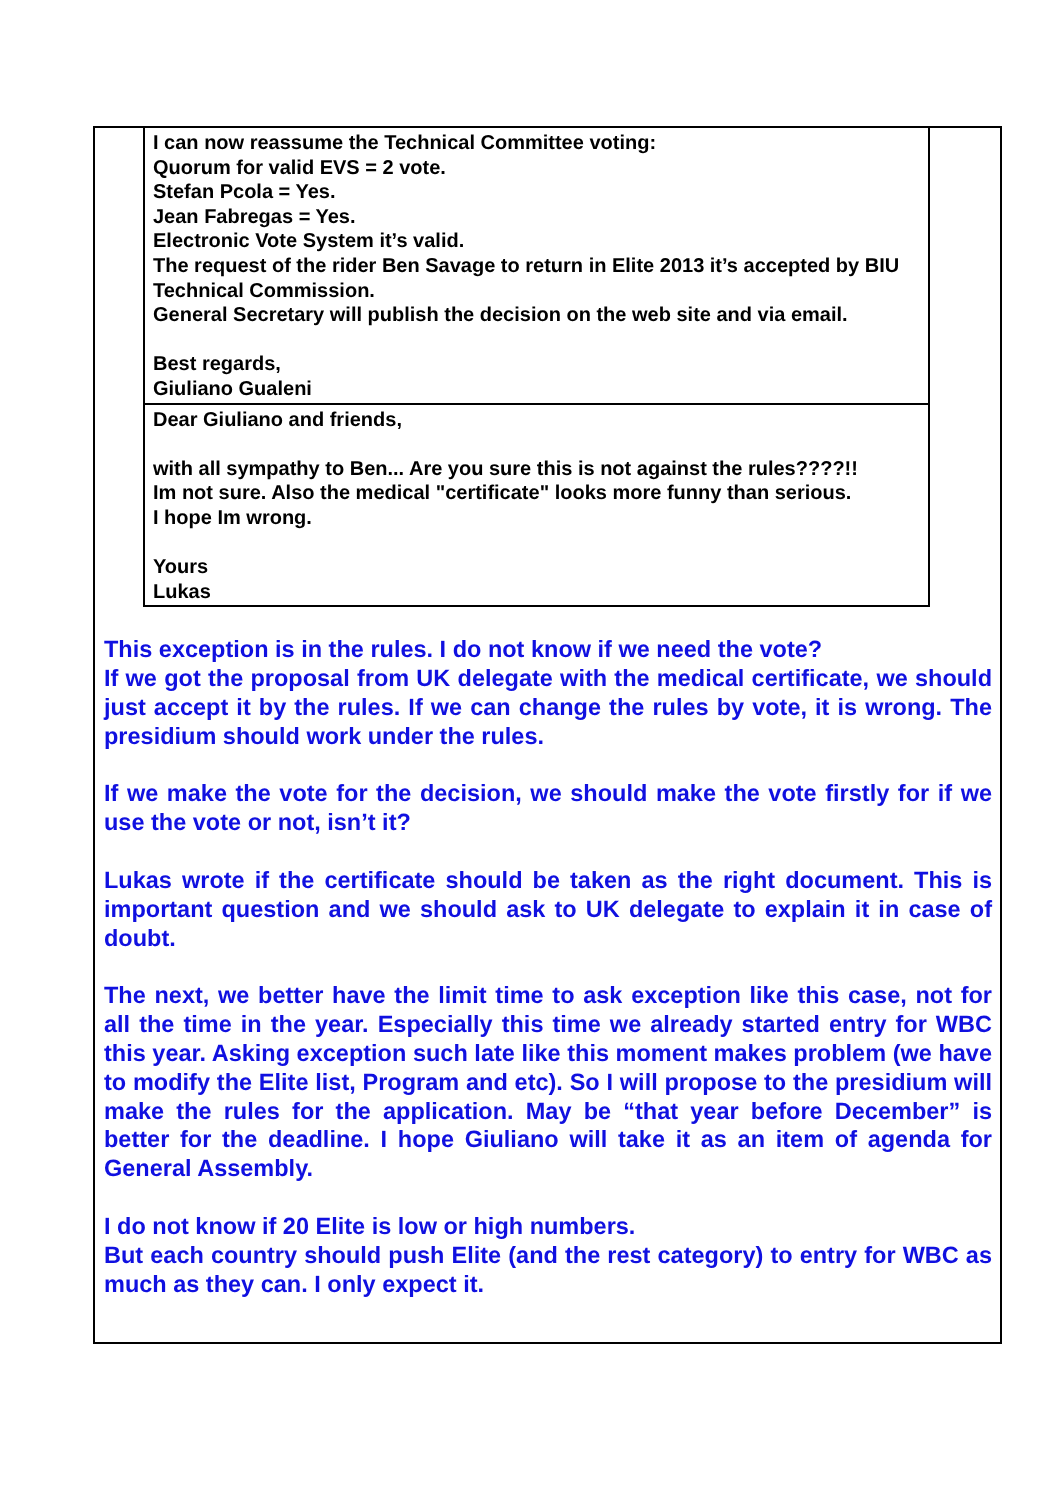I can now reassume the Technical Committee voting:
Quorum for valid EVS = 2 vote.
Stefan Pcola = Yes.
Jean Fabregas = Yes.
Electronic Vote System it’s valid.
The request of the rider Ben Savage to return in Elite 2013 it’s accepted by BIU Technical Commission.
General Secretary will publish the decision on the web site and via email.
Best regards,
Giuliano Gualeni
Dear Giuliano and friends,
with all sympathy to Ben... Are you sure this is not against the rules????!!
Im not sure. Also the medical "certificate" looks more funny than serious.
I hope Im wrong.
Yours
Lukas
This exception is in the rules. I do not know if we need the vote?
If we got the proposal from UK delegate with the medical certificate, we should just accept it by the rules. If we can change the rules by vote, it is wrong. The presidium should work under the rules.
If we make the vote for the decision, we should make the vote firstly for if we use the vote or not, isn’t it?
Lukas wrote if the certificate should be taken as the right document. This is important question and we should ask to UK delegate to explain it in case of doubt.
The next, we better have the limit time to ask exception like this case, not for all the time in the year. Especially this time we already started entry for WBC this year. Asking exception such late like this moment makes problem (we have to modify the Elite list, Program and etc). So I will propose to the presidium will make the rules for the application. May be “that year before December” is better for the deadline. I hope Giuliano will take it as an item of agenda for General Assembly.
I do not know if 20 Elite is low or high numbers.
But each country should push Elite (and the rest category) to entry for WBC as much as they can. I only expect it.